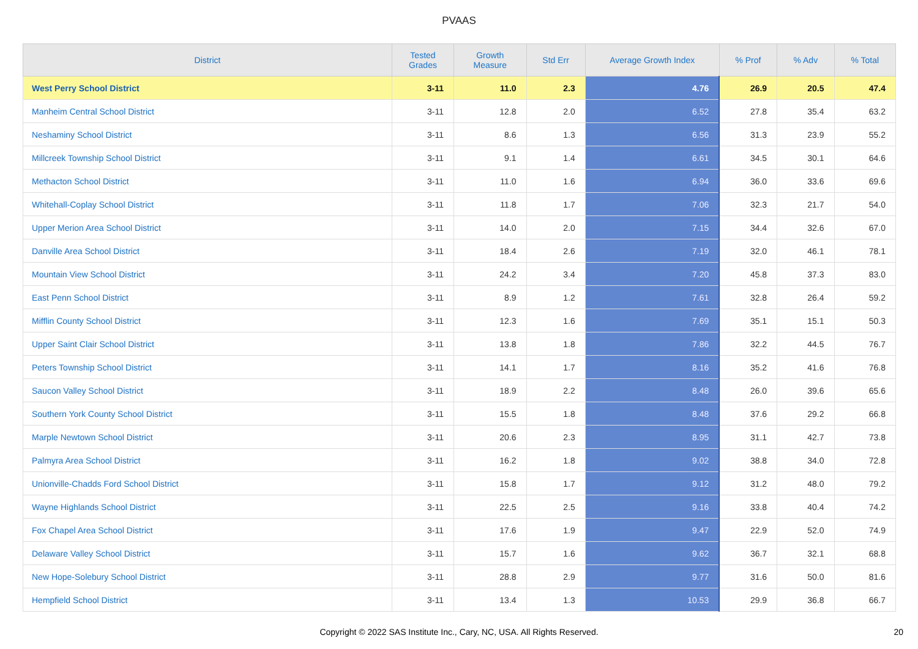PVAAS
| District | Tested Grades | Growth Measure | Std Err | Average Growth Index | % Prof | % Adv | % Total |
| --- | --- | --- | --- | --- | --- | --- | --- |
| West Perry School District | 3-11 | 11.0 | 2.3 | 4.76 | 26.9 | 20.5 | 47.4 |
| Manheim Central School District | 3-11 | 12.8 | 2.0 | 6.52 | 27.8 | 35.4 | 63.2 |
| Neshaminy School District | 3-11 | 8.6 | 1.3 | 6.56 | 31.3 | 23.9 | 55.2 |
| Millcreek Township School District | 3-11 | 9.1 | 1.4 | 6.61 | 34.5 | 30.1 | 64.6 |
| Methacton School District | 3-11 | 11.0 | 1.6 | 6.94 | 36.0 | 33.6 | 69.6 |
| Whitehall-Coplay School District | 3-11 | 11.8 | 1.7 | 7.06 | 32.3 | 21.7 | 54.0 |
| Upper Merion Area School District | 3-11 | 14.0 | 2.0 | 7.15 | 34.4 | 32.6 | 67.0 |
| Danville Area School District | 3-11 | 18.4 | 2.6 | 7.19 | 32.0 | 46.1 | 78.1 |
| Mountain View School District | 3-11 | 24.2 | 3.4 | 7.20 | 45.8 | 37.3 | 83.0 |
| East Penn School District | 3-11 | 8.9 | 1.2 | 7.61 | 32.8 | 26.4 | 59.2 |
| Mifflin County School District | 3-11 | 12.3 | 1.6 | 7.69 | 35.1 | 15.1 | 50.3 |
| Upper Saint Clair School District | 3-11 | 13.8 | 1.8 | 7.86 | 32.2 | 44.5 | 76.7 |
| Peters Township School District | 3-11 | 14.1 | 1.7 | 8.16 | 35.2 | 41.6 | 76.8 |
| Saucon Valley School District | 3-11 | 18.9 | 2.2 | 8.48 | 26.0 | 39.6 | 65.6 |
| Southern York County School District | 3-11 | 15.5 | 1.8 | 8.48 | 37.6 | 29.2 | 66.8 |
| Marple Newtown School District | 3-11 | 20.6 | 2.3 | 8.95 | 31.1 | 42.7 | 73.8 |
| Palmyra Area School District | 3-11 | 16.2 | 1.8 | 9.02 | 38.8 | 34.0 | 72.8 |
| Unionville-Chadds Ford School District | 3-11 | 15.8 | 1.7 | 9.12 | 31.2 | 48.0 | 79.2 |
| Wayne Highlands School District | 3-11 | 22.5 | 2.5 | 9.16 | 33.8 | 40.4 | 74.2 |
| Fox Chapel Area School District | 3-11 | 17.6 | 1.9 | 9.47 | 22.9 | 52.0 | 74.9 |
| Delaware Valley School District | 3-11 | 15.7 | 1.6 | 9.62 | 36.7 | 32.1 | 68.8 |
| New Hope-Solebury School District | 3-11 | 28.8 | 2.9 | 9.77 | 31.6 | 50.0 | 81.6 |
| Hempfield School District | 3-11 | 13.4 | 1.3 | 10.53 | 29.9 | 36.8 | 66.7 |
Copyright © 2022 SAS Institute Inc., Cary, NC, USA. All Rights Reserved. 20